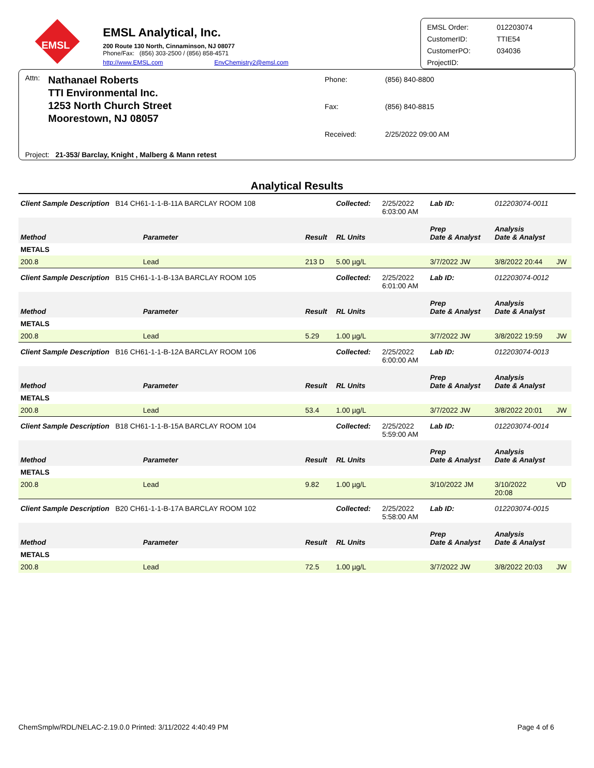EMSL
EMSL Analytical, Inc.
200 Route 130 North, Cinnaminson, NJ 08077
Phone/Fax: (856) 303-2500 / (856) 858-4571
http://www.EMSL.com EnvChemistry2@emsl.com
EMSL Order: 012203074 CustomerID: TTIE54 CustomerPO: 034036 ProjectID:
Attn:
Nathanael Roberts
TTI Environmental Inc.
1253 North Church Street
Moorestown, NJ 08057
Phone: (856) 840-8800 Fax: (856) 840-8815 Received: 2/25/2022 09:00 AM
Project: 21-353/ Barclay, Knight , Malberg & Mann retest
Analytical Results
| Client Sample Description B14 CH61-1-1-B-11A BARCLAY ROOM 108 | | | Collected: | 2/25/2022 6:03:00 AM | Lab ID: | 012203074-0011 | |
| Method | Parameter | Result | RL Units | | Prep Date & Analyst | Analysis Date & Analyst | |
| METALS | | | | | | | |
| 200.8 | Lead | 213 D | 5.00 µg/L | | 3/7/2022 JW | 3/8/2022 20:44 | JW |
| Client Sample Description B15 CH61-1-1-B-13A BARCLAY ROOM 105 | | | Collected: | 2/25/2022 6:01:00 AM | Lab ID: | 012203074-0012 | |
| Method | Parameter | Result | RL Units | | Prep Date & Analyst | Analysis Date & Analyst | |
| METALS | | | | | | | |
| 200.8 | Lead | 5.29 | 1.00 µg/L | | 3/7/2022 JW | 3/8/2022 19:59 | JW |
| Client Sample Description B16 CH61-1-1-B-12A BARCLAY ROOM 106 | | | Collected: | 2/25/2022 6:00:00 AM | Lab ID: | 012203074-0013 | |
| Method | Parameter | Result | RL Units | | Prep Date & Analyst | Analysis Date & Analyst | |
| METALS | | | | | | | |
| 200.8 | Lead | 53.4 | 1.00 µg/L | | 3/7/2022 JW | 3/8/2022 20:01 | JW |
| Client Sample Description B18 CH61-1-1-B-15A BARCLAY ROOM 104 | | | Collected: | 2/25/2022 5:59:00 AM | Lab ID: | 012203074-0014 | |
| Method | Parameter | Result | RL Units | | Prep Date & Analyst | Analysis Date & Analyst | |
| METALS | | | | | | | |
| 200.8 | Lead | 9.82 | 1.00 µg/L | | 3/10/2022 JM | 3/10/2022 20:08 | VD |
| Client Sample Description B20 CH61-1-1-B-17A BARCLAY ROOM 102 | | | Collected: | 2/25/2022 5:58:00 AM | Lab ID: | 012203074-0015 | |
| Method | Parameter | Result | RL Units | | Prep Date & Analyst | Analysis Date & Analyst | |
| METALS | | | | | | | |
| 200.8 | Lead | 72.5 | 1.00 µg/L | | 3/7/2022 JW | 3/8/2022 20:03 | JW |
ChemSmplw/RDL/NELAC-2.19.0.0 Printed: 3/11/2022 4:40:49 PM Page 4 of 6